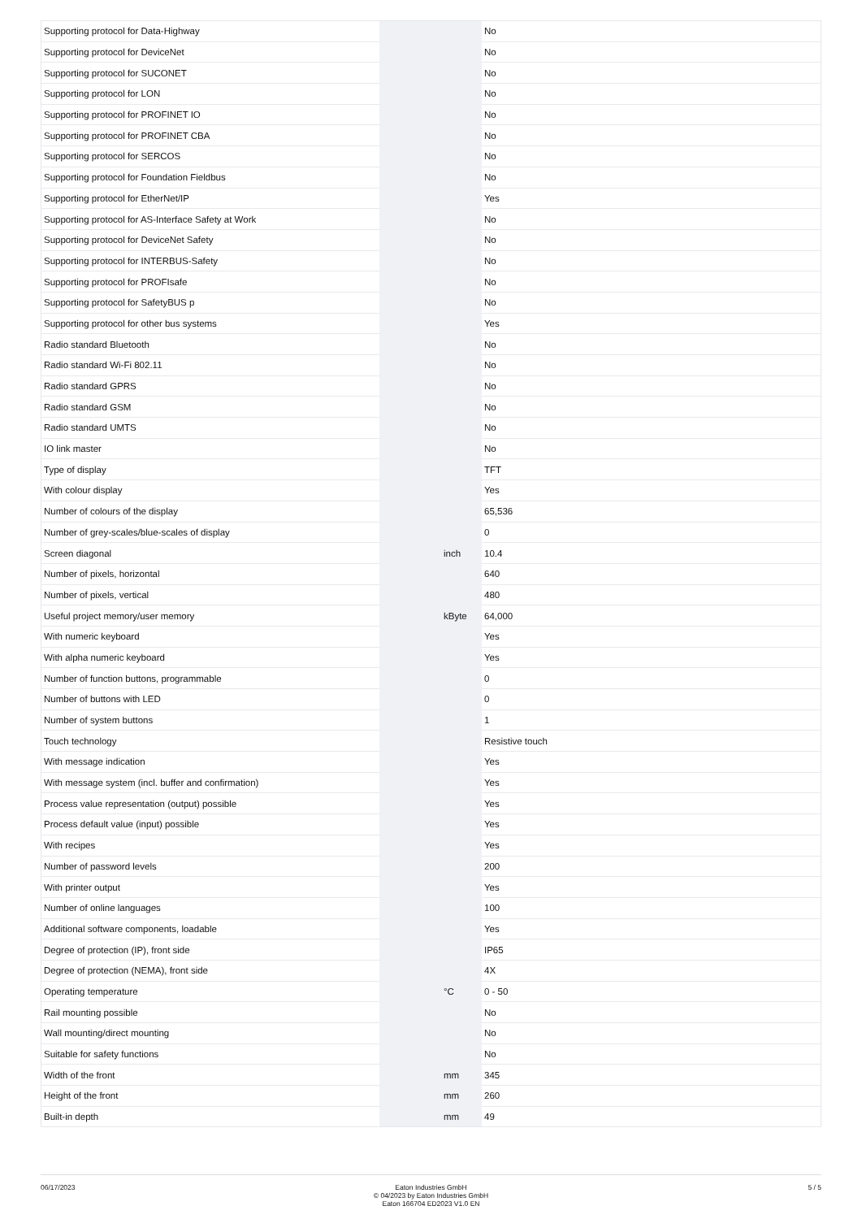| Supporting protocol for Data-Highway | | | No |
| Supporting protocol for DeviceNet | | | No |
| Supporting protocol for SUCONET | | | No |
| Supporting protocol for LON | | | No |
| Supporting protocol for PROFINET IO | | | No |
| Supporting protocol for PROFINET CBA | | | No |
| Supporting protocol for SERCOS | | | No |
| Supporting protocol for Foundation Fieldbus | | | No |
| Supporting protocol for EtherNet/IP | | | Yes |
| Supporting protocol for AS-Interface Safety at Work | | | No |
| Supporting protocol for DeviceNet Safety | | | No |
| Supporting protocol for INTERBUS-Safety | | | No |
| Supporting protocol for PROFIsafe | | | No |
| Supporting protocol for SafetyBUS p | | | No |
| Supporting protocol for other bus systems | | | Yes |
| Radio standard Bluetooth | | | No |
| Radio standard Wi-Fi 802.11 | | | No |
| Radio standard GPRS | | | No |
| Radio standard GSM | | | No |
| Radio standard UMTS | | | No |
| IO link master | | | No |
| Type of display | | | TFT |
| With colour display | | | Yes |
| Number of colours of the display | | | 65,536 |
| Number of grey-scales/blue-scales of display | | | 0 |
| Screen diagonal | | inch | 10.4 |
| Number of pixels, horizontal | | | 640 |
| Number of pixels, vertical | | | 480 |
| Useful project memory/user memory | | kByte | 64,000 |
| With numeric keyboard | | | Yes |
| With alpha numeric keyboard | | | Yes |
| Number of function buttons, programmable | | | 0 |
| Number of buttons with LED | | | 0 |
| Number of system buttons | | | 1 |
| Touch technology | | | Resistive touch |
| With message indication | | | Yes |
| With message system (incl. buffer and confirmation) | | | Yes |
| Process value representation (output) possible | | | Yes |
| Process default value (input) possible | | | Yes |
| With recipes | | | Yes |
| Number of password levels | | | 200 |
| With printer output | | | Yes |
| Number of online languages | | | 100 |
| Additional software components, loadable | | | Yes |
| Degree of protection (IP), front side | | | IP65 |
| Degree of protection (NEMA), front side | | | 4X |
| Operating temperature | | °C | 0 - 50 |
| Rail mounting possible | | | No |
| Wall mounting/direct mounting | | | No |
| Suitable for safety functions | | | No |
| Width of the front | | mm | 345 |
| Height of the front | | mm | 260 |
| Built-in depth | | mm | 49 |
06/17/2023 Eaton Industries GmbH
© 04/2023 by Eaton Industries GmbH
Eaton 166704 ED2023 V1.0 EN
5 / 5